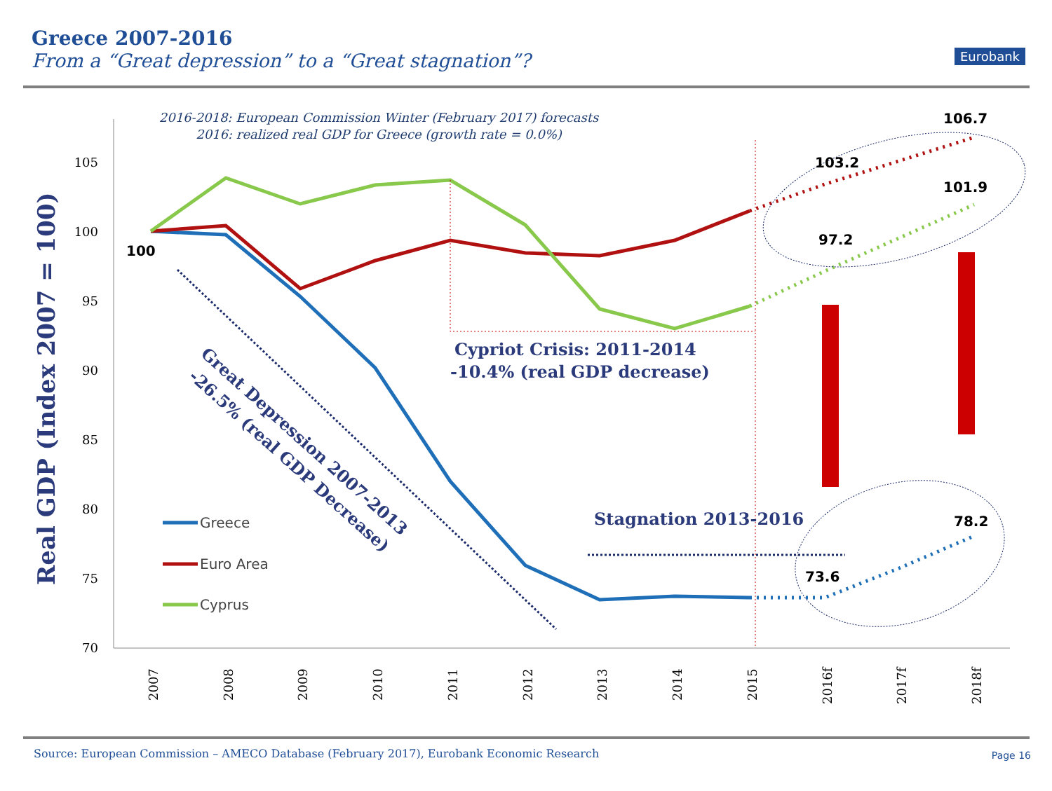Greece 2007-2016
From a “Great depression” to a “Great stagnation”?
Eurobank
2016-2018: European Commission Winter (February 2017) forecasts
2016: realized real GDP for Greece (growth rate = 0.0%)
105
100
95
90
85
80
75
70
2007
2008
2009
2010
2011
2012
2013
2014
2015
2016f
2017f
2018f
Real GDP (Index 2007 = 100)
100
106.7
103.2
101.9
97.2
78.2
73.6
Cypriot Crisis: 2011-2014
-10.4% (real GDP decrease)
Stagnation 2013-2016
Great Depression 2007-2013
-26.5% (real GDP Decrease)
Greece
Euro Area
Cyprus
Source: European Commission – AMECO Database (February 2017), Eurobank Economic Research
Page 16